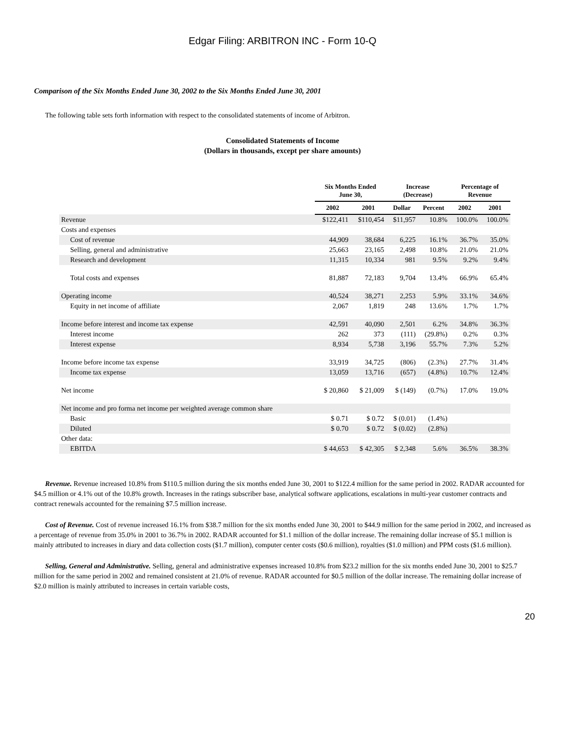Edgar Filing: ARBITRON INC - Form 10-Q
Comparison of the Six Months Ended June 30, 2002 to the Six Months Ended June 30, 2001
The following table sets forth information with respect to the consolidated statements of income of Arbitron.
Consolidated Statements of Income
(Dollars in thousands, except per share amounts)
| | Six Months Ended June 30, | | Increase (Decrease) | | Percentage of Revenue | |
| --- | --- | --- | --- | --- | --- | --- |
| | 2002 | 2001 | Dollar | Percent | 2002 | 2001 |
| Revenue | $122,411 | $110,454 | $11,957 | 10.8% | 100.0% | 100.0% |
| Costs and expenses | | | | | | |
| Cost of revenue | 44,909 | 38,684 | 6,225 | 16.1% | 36.7% | 35.0% |
| Selling, general and administrative | 25,663 | 23,165 | 2,498 | 10.8% | 21.0% | 21.0% |
| Research and development | 11,315 | 10,334 | 981 | 9.5% | 9.2% | 9.4% |
| Total costs and expenses | 81,887 | 72,183 | 9,704 | 13.4% | 66.9% | 65.4% |
| Operating income | 40,524 | 38,271 | 2,253 | 5.9% | 33.1% | 34.6% |
| Equity in net income of affiliate | 2,067 | 1,819 | 248 | 13.6% | 1.7% | 1.7% |
| Income before interest and income tax expense | 42,591 | 40,090 | 2,501 | 6.2% | 34.8% | 36.3% |
| Interest income | 262 | 373 | (111) | (29.8%) | 0.2% | 0.3% |
| Interest expense | 8,934 | 5,738 | 3,196 | 55.7% | 7.3% | 5.2% |
| Income before income tax expense | 33,919 | 34,725 | (806) | (2.3%) | 27.7% | 31.4% |
| Income tax expense | 13,059 | 13,716 | (657) | (4.8%) | 10.7% | 12.4% |
| Net income | $ 20,860 | $ 21,009 | $ (149) | (0.7%) | 17.0% | 19.0% |
| Net income and pro forma net income per weighted average common share | | | | | | |
| Basic | $ 0.71 | $ 0.72 | $ (0.01) | (1.4%) | | |
| Diluted | $ 0.70 | $ 0.72 | $ (0.02) | (2.8%) | | |
| Other data: | | | | | | |
| EBITDA | $ 44,653 | $ 42,305 | $ 2,348 | 5.6% | 36.5% | 38.3% |
Revenue. Revenue increased 10.8% from $110.5 million during the six months ended June 30, 2001 to $122.4 million for the same period in 2002. RADAR accounted for $4.5 million or 4.1% out of the 10.8% growth. Increases in the ratings subscriber base, analytical software applications, escalations in multi-year customer contracts and contract renewals accounted for the remaining $7.5 million increase.
Cost of Revenue. Cost of revenue increased 16.1% from $38.7 million for the six months ended June 30, 2001 to $44.9 million for the same period in 2002, and increased as a percentage of revenue from 35.0% in 2001 to 36.7% in 2002. RADAR accounted for $1.1 million of the dollar increase. The remaining dollar increase of $5.1 million is mainly attributed to increases in diary and data collection costs ($1.7 million), computer center costs ($0.6 million), royalties ($1.0 million) and PPM costs ($1.6 million).
Selling, General and Administrative. Selling, general and administrative expenses increased 10.8% from $23.2 million for the six months ended June 30, 2001 to $25.7 million for the same period in 2002 and remained consistent at 21.0% of revenue. RADAR accounted for $0.5 million of the dollar increase. The remaining dollar increase of $2.0 million is mainly attributed to increases in certain variable costs,
20